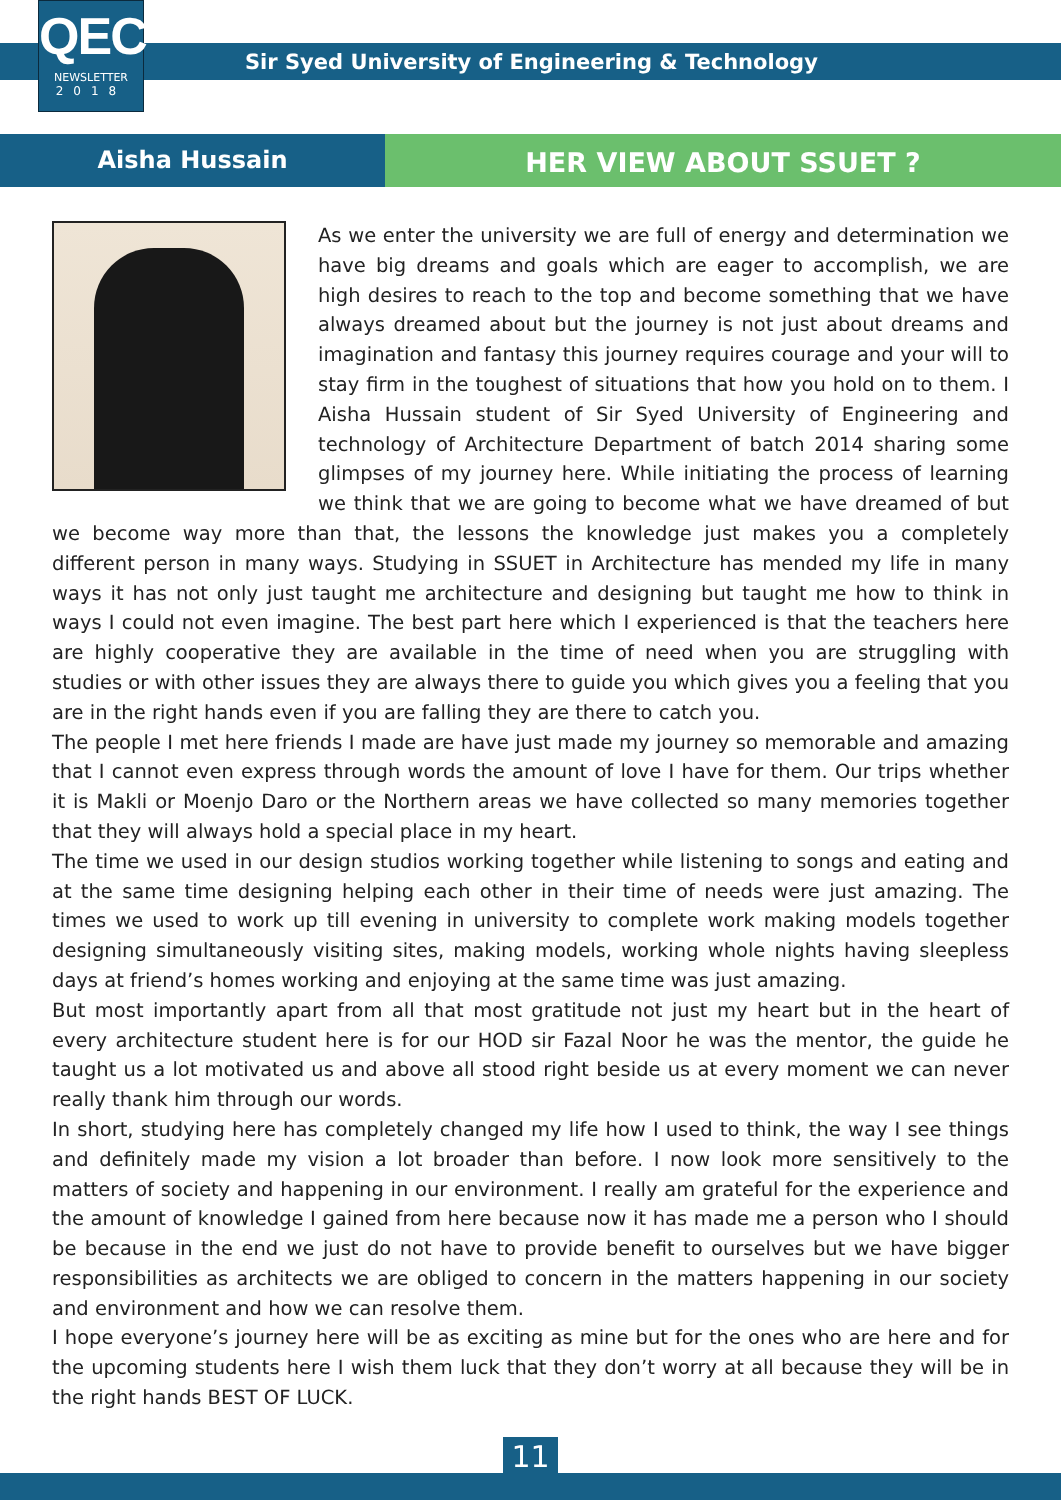QEC
NEWSLETTER
2018
Sir Syed University of Engineering & Technology
Aisha Hussain
HER VIEW ABOUT SSUET ?
As we enter the university we are full of energy and determination we have big dreams and goals which are eager to accomplish, we are high desires to reach to the top and become something that we have always dreamed about but the journey is not just about dreams and imagination and fantasy this journey requires courage and your will to stay firm in the toughest of situations that how you hold on to them. I Aisha Hussain student of Sir Syed University of Engineering and technology of Architecture Department of batch 2014 sharing some glimpses of my journey here. While initiating the process of learning we think that we are going to become what we have dreamed of but we become way more than that, the lessons the knowledge just makes you a completely different person in many ways. Studying in SSUET in Architecture has mended my life in many ways it has not only just taught me architecture and designing but taught me how to think in ways I could not even imagine. The best part here which I experienced is that the teachers here are highly cooperative they are available in the time of need when you are struggling with studies or with other issues they are always there to guide you which gives you a feeling that you are in the right hands even if you are falling they are there to catch you.
The people I met here friends I made are have just made my journey so memorable and amazing that I cannot even express through words the amount of love I have for them. Our trips whether it is Makli or Moenjo Daro or the Northern areas we have collected so many memories together that they will always hold a special place in my heart.
The time we used in our design studios working together while listening to songs and eating and at the same time designing helping each other in their time of needs were just amazing. The times we used to work up till evening in university to complete work making models together designing simultaneously visiting sites, making models, working whole nights having sleepless days at friend’s homes working and enjoying at the same time was just amazing.
But most importantly apart from all that most gratitude not just my heart but in the heart of every architecture student here is for our HOD sir Fazal Noor he was the mentor, the guide he taught us a lot motivated us and above all stood right beside us at every moment we can never really thank him through our words.
In short, studying here has completely changed my life how I used to think, the way I see things and definitely made my vision a lot broader than before. I now look more sensitively to the matters of society and happening in our environment. I really am grateful for the experience and the amount of knowledge I gained from here because now it has made me a person who I should be because in the end we just do not have to provide benefit to ourselves but we have bigger responsibilities as architects we are obliged to concern in the matters happening in our society and environment and how we can resolve them.
I hope everyone’s journey here will be as exciting as mine but for the ones who are here and for the upcoming students here I wish them luck that they don’t worry at all because they will be in the right hands BEST OF LUCK.
11